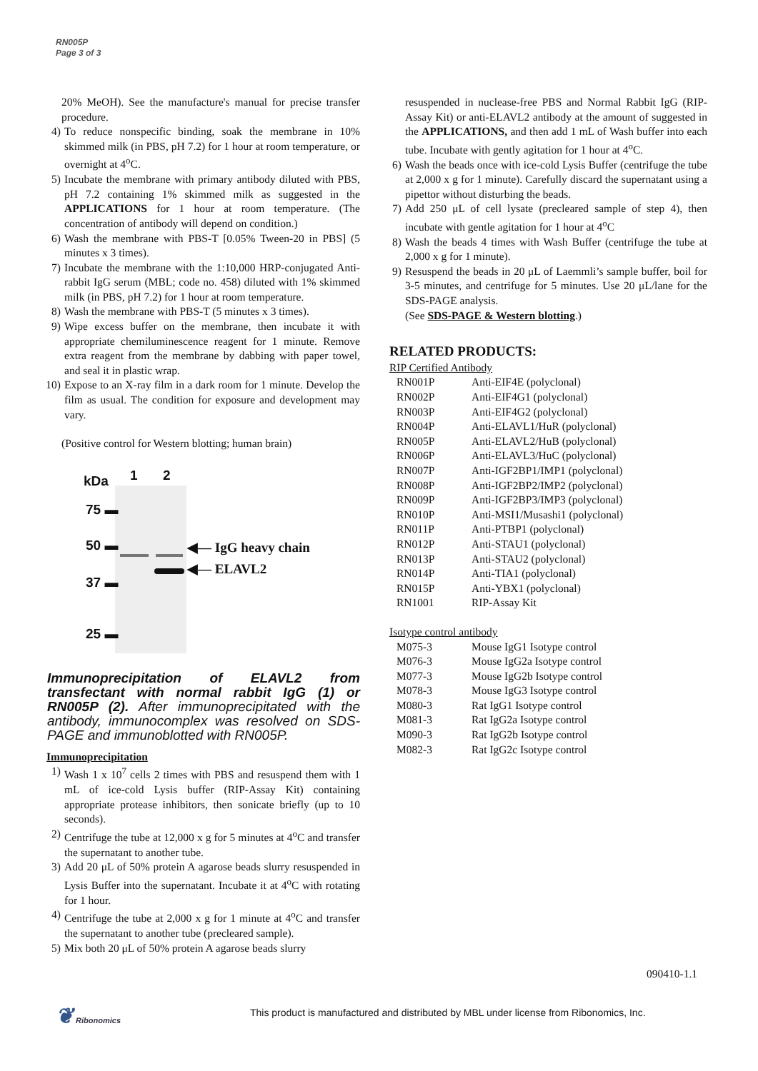RN005P
Page 3 of 3
20% MeOH). See the manufacture's manual for precise transfer procedure.
4) To reduce nonspecific binding, soak the membrane in 10% skimmed milk (in PBS, pH 7.2) for 1 hour at room temperature, or overnight at 4<sup>o</sup>C.
5) Incubate the membrane with primary antibody diluted with PBS, pH 7.2 containing 1% skimmed milk as suggested in the APPLICATIONS for 1 hour at room temperature. (The concentration of antibody will depend on condition.)
6) Wash the membrane with PBS-T [0.05% Tween-20 in PBS] (5 minutes x 3 times).
7) Incubate the membrane with the 1:10,000 HRP-conjugated Anti-rabbit IgG serum (MBL; code no. 458) diluted with 1% skimmed milk (in PBS, pH 7.2) for 1 hour at room temperature.
8) Wash the membrane with PBS-T (5 minutes x 3 times).
9) Wipe excess buffer on the membrane, then incubate it with appropriate chemiluminescence reagent for 1 minute. Remove extra reagent from the membrane by dabbing with paper towel, and seal it in plastic wrap.
10) Expose to an X-ray film in a dark room for 1 minute. Develop the film as usual. The condition for exposure and development may vary.
(Positive control for Western blotting; human brain)
kDa 1 2
75 ▬
50 ▬
37 ▬
25 ▬
◀— IgG heavy chain
◀— ELAVL2
Immunoprecipitation of ELAVL2 from transfectant with normal rabbit IgG (1) or RN005P (2). After immunoprecipitated with the antibody, immunocomplex was resolved on SDS-PAGE and immunoblotted with RN005P.
Immunoprecipitation
1) Wash 1 x 10<sup>7</sup> cells 2 times with PBS and resuspend them with 1 mL of ice-cold Lysis buffer (RIP-Assay Kit) containing appropriate protease inhibitors, then sonicate briefly (up to 10 seconds).
2) Centrifuge the tube at 12,000 x g for 5 minutes at 4<sup>o</sup>C and transfer the supernatant to another tube.
3) Add 20 μL of 50% protein A agarose beads slurry resuspended in Lysis Buffer into the supernatant. Incubate it at 4<sup>o</sup>C with rotating for 1 hour.
4) Centrifuge the tube at 2,000 x g for 1 minute at 4<sup>o</sup>C and transfer the supernatant to another tube (precleared sample).
5) Mix both 20 μL of 50% protein A agarose beads slurry
resuspended in nuclease-free PBS and Normal Rabbit IgG (RIP-Assay Kit) or anti-ELAVL2 antibody at the amount of suggested in the APPLICATIONS, and then add 1 mL of Wash buffer into each tube. Incubate with gently agitation for 1 hour at 4<sup>o</sup>C.
6) Wash the beads once with ice-cold Lysis Buffer (centrifuge the tube at 2,000 x g for 1 minute). Carefully discard the supernatant using a pipettor without disturbing the beads.
7) Add 250 μL of cell lysate (precleared sample of step 4), then incubate with gentle agitation for 1 hour at 4<sup>o</sup>C
8) Wash the beads 4 times with Wash Buffer (centrifuge the tube at 2,000 x g for 1 minute).
9) Resuspend the beads in 20 μL of Laemmli’s sample buffer, boil for 3-5 minutes, and centrifuge for 5 minutes. Use 20 μL/lane for the SDS-PAGE analysis.
(See SDS-PAGE & Western blotting.)
RELATED PRODUCTS:
RIP Certified Antibody
| RN001P | Anti-EIF4E (polyclonal) |
| RN002P | Anti-EIF4G1 (polyclonal) |
| RN003P | Anti-EIF4G2 (polyclonal) |
| RN004P | Anti-ELAVL1/HuR (polyclonal) |
| RN005P | Anti-ELAVL2/HuB (polyclonal) |
| RN006P | Anti-ELAVL3/HuC (polyclonal) |
| RN007P | Anti-IGF2BP1/IMP1 (polyclonal) |
| RN008P | Anti-IGF2BP2/IMP2 (polyclonal) |
| RN009P | Anti-IGF2BP3/IMP3 (polyclonal) |
| RN010P | Anti-MSI1/Musashi1 (polyclonal) |
| RN011P | Anti-PTBP1 (polyclonal) |
| RN012P | Anti-STAU1 (polyclonal) |
| RN013P | Anti-STAU2 (polyclonal) |
| RN014P | Anti-TIA1 (polyclonal) |
| RN015P | Anti-YBX1 (polyclonal) |
| RN1001 | RIP-Assay Kit |
Isotype control antibody
| M075-3 | Mouse IgG1 Isotype control |
| M076-3 | Mouse IgG2a Isotype control |
| M077-3 | Mouse IgG2b Isotype control |
| M078-3 | Mouse IgG3 Isotype control |
| M080-3 | Rat IgG1 Isotype control |
| M081-3 | Rat IgG2a Isotype control |
| M090-3 | Rat IgG2b Isotype control |
| M082-3 | Rat IgG2c Isotype control |
090410-1.1
❦ Ribonomics
This product is manufactured and distributed by MBL under license from Ribonomics, Inc.